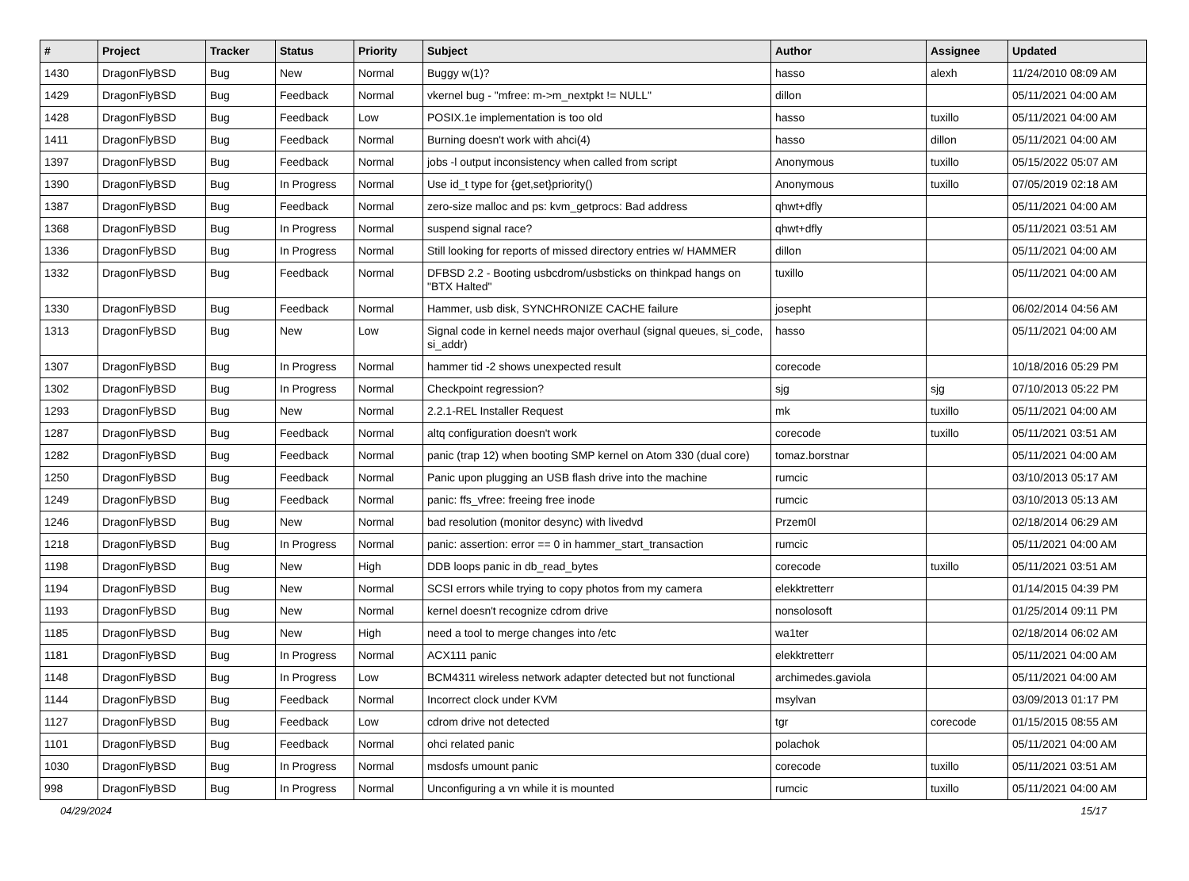| # | Project | Tracker | Status | Priority | Subject | Author | Assignee | Updated |
| --- | --- | --- | --- | --- | --- | --- | --- | --- |
| 1430 | DragonFlyBSD | Bug | New | Normal | Buggy w(1)? | hasso | alexh | 11/24/2010 08:09 AM |
| 1429 | DragonFlyBSD | Bug | Feedback | Normal | vkernel bug - "mfree: m->m_nextpkt != NULL" | dillon | | 05/11/2021 04:00 AM |
| 1428 | DragonFlyBSD | Bug | Feedback | Low | POSIX.1e implementation is too old | hasso | tuxillo | 05/11/2021 04:00 AM |
| 1411 | DragonFlyBSD | Bug | Feedback | Normal | Burning doesn't work with ahci(4) | hasso | dillon | 05/11/2021 04:00 AM |
| 1397 | DragonFlyBSD | Bug | Feedback | Normal | jobs -l output inconsistency when called from script | Anonymous | tuxillo | 05/15/2022 05:07 AM |
| 1390 | DragonFlyBSD | Bug | In Progress | Normal | Use id_t type for {get,set}priority() | Anonymous | tuxillo | 07/05/2019 02:18 AM |
| 1387 | DragonFlyBSD | Bug | Feedback | Normal | zero-size malloc and ps: kvm_getprocs: Bad address | qhwt+dfly | | 05/11/2021 04:00 AM |
| 1368 | DragonFlyBSD | Bug | In Progress | Normal | suspend signal race? | qhwt+dfly | | 05/11/2021 03:51 AM |
| 1336 | DragonFlyBSD | Bug | In Progress | Normal | Still looking for reports of missed directory entries w/ HAMMER | dillon | | 05/11/2021 04:00 AM |
| 1332 | DragonFlyBSD | Bug | Feedback | Normal | DFBSD 2.2 - Booting usbcdrom/usbsticks on thinkpad hangs on "BTX Halted" | tuxillo | | 05/11/2021 04:00 AM |
| 1330 | DragonFlyBSD | Bug | Feedback | Normal | Hammer, usb disk, SYNCHRONIZE CACHE failure | josepht | | 06/02/2014 04:56 AM |
| 1313 | DragonFlyBSD | Bug | New | Low | Signal code in kernel needs major overhaul (signal queues, si_code, si_addr) | hasso | | 05/11/2021 04:00 AM |
| 1307 | DragonFlyBSD | Bug | In Progress | Normal | hammer tid -2 shows unexpected result | corecode | | 10/18/2016 05:29 PM |
| 1302 | DragonFlyBSD | Bug | In Progress | Normal | Checkpoint regression? | sjg | sjg | 07/10/2013 05:22 PM |
| 1293 | DragonFlyBSD | Bug | New | Normal | 2.2.1-REL Installer Request | mk | tuxillo | 05/11/2021 04:00 AM |
| 1287 | DragonFlyBSD | Bug | Feedback | Normal | altq configuration doesn't work | corecode | tuxillo | 05/11/2021 03:51 AM |
| 1282 | DragonFlyBSD | Bug | Feedback | Normal | panic (trap 12) when booting SMP kernel on Atom 330 (dual core) | tomaz.borstnar | | 05/11/2021 04:00 AM |
| 1250 | DragonFlyBSD | Bug | Feedback | Normal | Panic upon plugging an USB flash drive into the machine | rumcic | | 03/10/2013 05:17 AM |
| 1249 | DragonFlyBSD | Bug | Feedback | Normal | panic: ffs_vfree: freeing free inode | rumcic | | 03/10/2013 05:13 AM |
| 1246 | DragonFlyBSD | Bug | New | Normal | bad resolution (monitor desync) with livedvd | Przem0l | | 02/18/2014 06:29 AM |
| 1218 | DragonFlyBSD | Bug | In Progress | Normal | panic: assertion: error == 0 in hammer_start_transaction | rumcic | | 05/11/2021 04:00 AM |
| 1198 | DragonFlyBSD | Bug | New | High | DDB loops panic in db_read_bytes | corecode | tuxillo | 05/11/2021 03:51 AM |
| 1194 | DragonFlyBSD | Bug | New | Normal | SCSI errors while trying to copy photos from my camera | elekktretterr | | 01/14/2015 04:39 PM |
| 1193 | DragonFlyBSD | Bug | New | Normal | kernel doesn't recognize cdrom drive | nonsolosoft | | 01/25/2014 09:11 PM |
| 1185 | DragonFlyBSD | Bug | New | High | need a tool to merge changes into /etc | wa1ter | | 02/18/2014 06:02 AM |
| 1181 | DragonFlyBSD | Bug | In Progress | Normal | ACX111 panic | elekktretterr | | 05/11/2021 04:00 AM |
| 1148 | DragonFlyBSD | Bug | In Progress | Low | BCM4311 wireless network adapter detected but not functional | archimedes.gaviola | | 05/11/2021 04:00 AM |
| 1144 | DragonFlyBSD | Bug | Feedback | Normal | Incorrect clock under KVM | msylvan | | 03/09/2013 01:17 PM |
| 1127 | DragonFlyBSD | Bug | Feedback | Low | cdrom drive not detected | tgr | corecode | 01/15/2015 08:55 AM |
| 1101 | DragonFlyBSD | Bug | Feedback | Normal | ohci related panic | polachok | | 05/11/2021 04:00 AM |
| 1030 | DragonFlyBSD | Bug | In Progress | Normal | msdosfs umount panic | corecode | tuxillo | 05/11/2021 03:51 AM |
| 998 | DragonFlyBSD | Bug | In Progress | Normal | Unconfiguring a vn while it is mounted | rumcic | tuxillo | 05/11/2021 04:00 AM |
04/29/2024 15/17